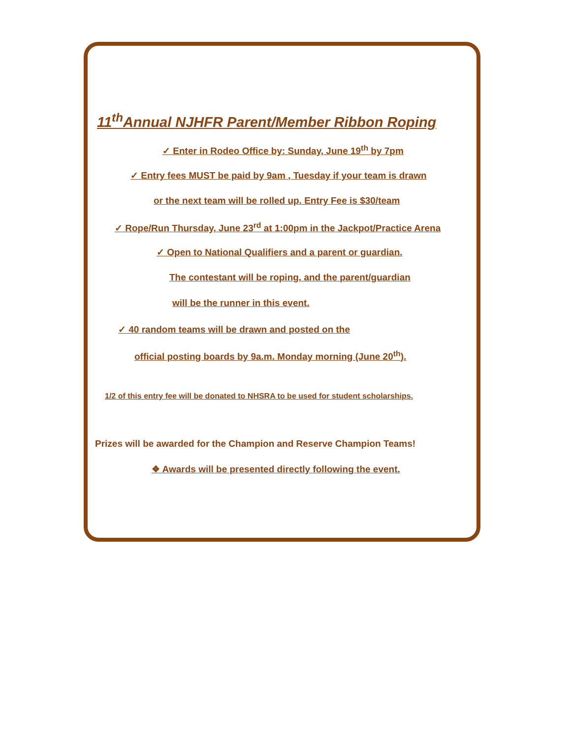11<sup>th</sup>Annual NJHFR Parent/Member Ribbon Roping
✓ Enter in Rodeo Office by: Sunday, June 19<sup>th</sup> by 7pm
✓ Entry fees MUST be paid by 9am , Tuesday if your team is drawn
or the next team will be rolled up. Entry Fee is $30/team
✓ Rope/Run Thursday, June 23<sup>rd</sup> at 1:00pm in the Jackpot/Practice Arena
✓ Open to National Qualifiers and a parent or guardian.
The contestant will be roping, and the parent/guardian
will be the runner in this event.
✓ 40 random teams will be drawn and posted on the
official posting boards by 9a.m. Monday morning (June 20<sup>th</sup>).
1/2 of this entry fee will be donated to NHSRA to be used for student scholarships.
Prizes will be awarded for the Champion and Reserve Champion Teams!
❖ Awards will be presented directly following the event.